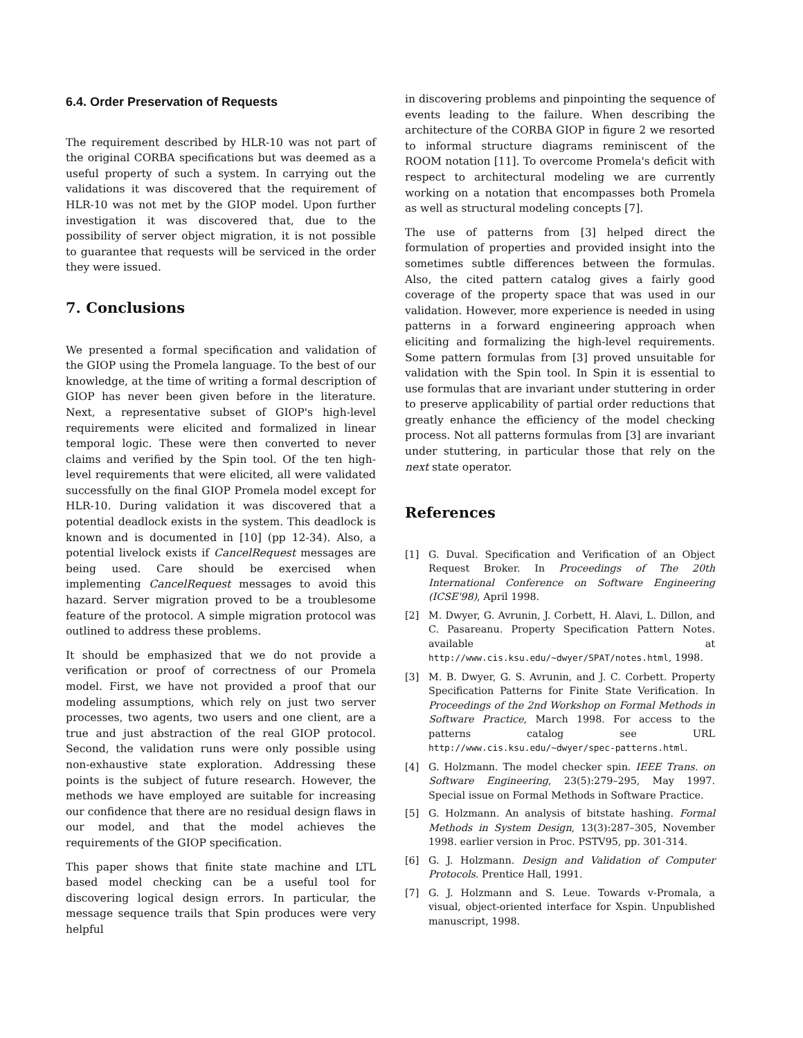6.4. Order Preservation of Requests
The requirement described by HLR-10 was not part of the original CORBA specifications but was deemed as a useful property of such a system. In carrying out the validations it was discovered that the requirement of HLR-10 was not met by the GIOP model. Upon further investigation it was discovered that, due to the possibility of server object migration, it is not possible to guarantee that requests will be serviced in the order they were issued.
7. Conclusions
We presented a formal specification and validation of the GIOP using the Promela language. To the best of our knowledge, at the time of writing a formal description of GIOP has never been given before in the literature. Next, a representative subset of GIOP's high-level requirements were elicited and formalized in linear temporal logic. These were then converted to never claims and verified by the Spin tool. Of the ten high-level requirements that were elicited, all were validated successfully on the final GIOP Promela model except for HLR-10. During validation it was discovered that a potential deadlock exists in the system. This deadlock is known and is documented in [10] (pp 12-34). Also, a potential livelock exists if CancelRequest messages are being used. Care should be exercised when implementing CancelRequest messages to avoid this hazard. Server migration proved to be a troublesome feature of the protocol. A simple migration protocol was outlined to address these problems.
It should be emphasized that we do not provide a verification or proof of correctness of our Promela model. First, we have not provided a proof that our modeling assumptions, which rely on just two server processes, two agents, two users and one client, are a true and just abstraction of the real GIOP protocol. Second, the validation runs were only possible using non-exhaustive state exploration. Addressing these points is the subject of future research. However, the methods we have employed are suitable for increasing our confidence that there are no residual design flaws in our model, and that the model achieves the requirements of the GIOP specification.
This paper shows that finite state machine and LTL based model checking can be a useful tool for discovering logical design errors. In particular, the message sequence trails that Spin produces were very helpful
in discovering problems and pinpointing the sequence of events leading to the failure. When describing the architecture of the CORBA GIOP in figure 2 we resorted to informal structure diagrams reminiscent of the ROOM notation [11]. To overcome Promela's deficit with respect to architectural modeling we are currently working on a notation that encompasses both Promela as well as structural modeling concepts [7].
The use of patterns from [3] helped direct the formulation of properties and provided insight into the sometimes subtle differences between the formulas. Also, the cited pattern catalog gives a fairly good coverage of the property space that was used in our validation. However, more experience is needed in using patterns in a forward engineering approach when eliciting and formalizing the high-level requirements. Some pattern formulas from [3] proved unsuitable for validation with the Spin tool. In Spin it is essential to use formulas that are invariant under stuttering in order to preserve applicability of partial order reductions that greatly enhance the efficiency of the model checking process. Not all patterns formulas from [3] are invariant under stuttering, in particular those that rely on the next state operator.
References
[1] G. Duval. Specification and Verification of an Object Request Broker. In Proceedings of The 20th International Conference on Software Engineering (ICSE'98), April 1998.
[2] M. Dwyer, G. Avrunin, J. Corbett, H. Alavi, L. Dillon, and C. Pasareanu. Property Specification Pattern Notes. available at http://www.cis.ksu.edu/~dwyer/SPAT/notes.html, 1998.
[3] M. B. Dwyer, G. S. Avrunin, and J. C. Corbett. Property Specification Patterns for Finite State Verification. In Proceedings of the 2nd Workshop on Formal Methods in Software Practice, March 1998. For access to the patterns catalog see URL http://www.cis.ksu.edu/~dwyer/spec-patterns.html.
[4] G. Holzmann. The model checker spin. IEEE Trans. on Software Engineering, 23(5):279–295, May 1997. Special issue on Formal Methods in Software Practice.
[5] G. Holzmann. An analysis of bitstate hashing. Formal Methods in System Design, 13(3):287–305, November 1998. earlier version in Proc. PSTV95, pp. 301-314.
[6] G. J. Holzmann. Design and Validation of Computer Protocols. Prentice Hall, 1991.
[7] G. J. Holzmann and S. Leue. Towards v-Promala, a visual, object-oriented interface for Xspin. Unpublished manuscript, 1998.